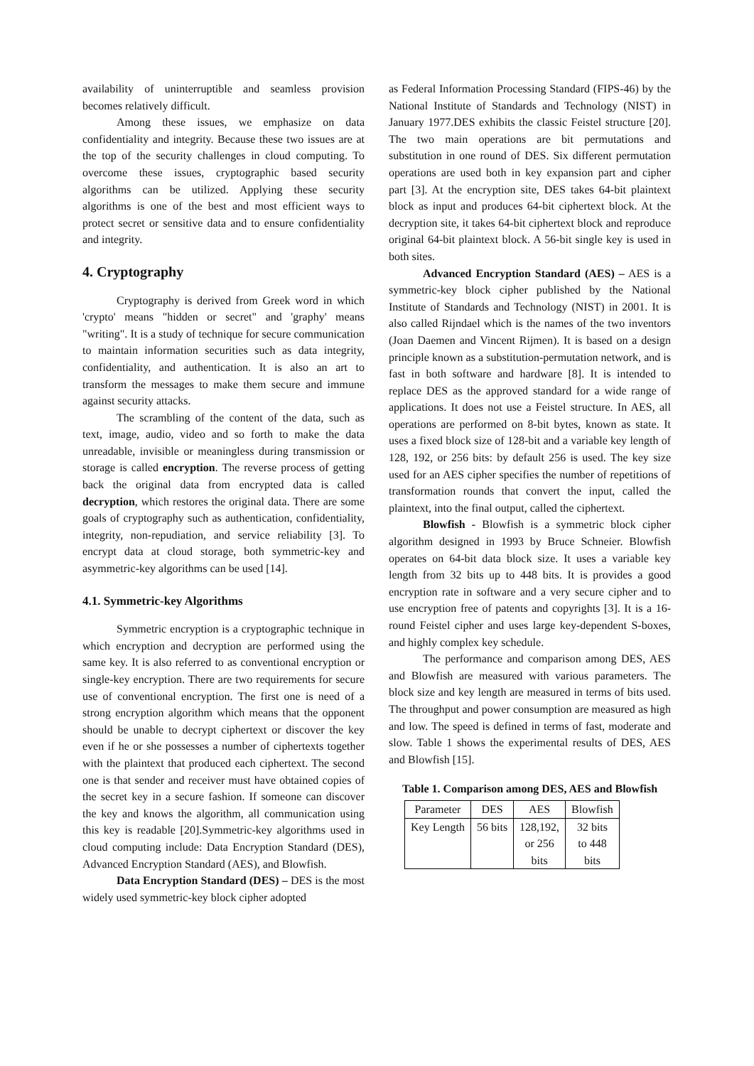availability of uninterruptible and seamless provision becomes relatively difficult.
Among these issues, we emphasize on data confidentiality and integrity. Because these two issues are at the top of the security challenges in cloud computing. To overcome these issues, cryptographic based security algorithms can be utilized. Applying these security algorithms is one of the best and most efficient ways to protect secret or sensitive data and to ensure confidentiality and integrity.
4. Cryptography
Cryptography is derived from Greek word in which 'crypto' means "hidden or secret" and 'graphy' means "writing". It is a study of technique for secure communication to maintain information securities such as data integrity, confidentiality, and authentication. It is also an art to transform the messages to make them secure and immune against security attacks.
The scrambling of the content of the data, such as text, image, audio, video and so forth to make the data unreadable, invisible or meaningless during transmission or storage is called encryption. The reverse process of getting back the original data from encrypted data is called decryption, which restores the original data. There are some goals of cryptography such as authentication, confidentiality, integrity, non-repudiation, and service reliability [3]. To encrypt data at cloud storage, both symmetric-key and asymmetric-key algorithms can be used [14].
4.1. Symmetric-key Algorithms
Symmetric encryption is a cryptographic technique in which encryption and decryption are performed using the same key. It is also referred to as conventional encryption or single-key encryption. There are two requirements for secure use of conventional encryption. The first one is need of a strong encryption algorithm which means that the opponent should be unable to decrypt ciphertext or discover the key even if he or she possesses a number of ciphertexts together with the plaintext that produced each ciphertext. The second one is that sender and receiver must have obtained copies of the secret key in a secure fashion. If someone can discover the key and knows the algorithm, all communication using this key is readable [20].Symmetric-key algorithms used in cloud computing include: Data Encryption Standard (DES), Advanced Encryption Standard (AES), and Blowfish.
Data Encryption Standard (DES) – DES is the most widely used symmetric-key block cipher adopted
as Federal Information Processing Standard (FIPS-46) by the National Institute of Standards and Technology (NIST) in January 1977.DES exhibits the classic Feistel structure [20]. The two main operations are bit permutations and substitution in one round of DES. Six different permutation operations are used both in key expansion part and cipher part [3]. At the encryption site, DES takes 64-bit plaintext block as input and produces 64-bit ciphertext block. At the decryption site, it takes 64-bit ciphertext block and reproduce original 64-bit plaintext block. A 56-bit single key is used in both sites.
Advanced Encryption Standard (AES) – AES is a symmetric-key block cipher published by the National Institute of Standards and Technology (NIST) in 2001. It is also called Rijndael which is the names of the two inventors (Joan Daemen and Vincent Rijmen). It is based on a design principle known as a substitution-permutation network, and is fast in both software and hardware [8]. It is intended to replace DES as the approved standard for a wide range of applications. It does not use a Feistel structure. In AES, all operations are performed on 8-bit bytes, known as state. It uses a fixed block size of 128-bit and a variable key length of 128, 192, or 256 bits: by default 256 is used. The key size used for an AES cipher specifies the number of repetitions of transformation rounds that convert the input, called the plaintext, into the final output, called the ciphertext.
Blowfish - Blowfish is a symmetric block cipher algorithm designed in 1993 by Bruce Schneier. Blowfish operates on 64-bit data block size. It uses a variable key length from 32 bits up to 448 bits. It is provides a good encryption rate in software and a very secure cipher and to use encryption free of patents and copyrights [3]. It is a 16-round Feistel cipher and uses large key-dependent S-boxes, and highly complex key schedule.
The performance and comparison among DES, AES and Blowfish are measured with various parameters. The block size and key length are measured in terms of bits used. The throughput and power consumption are measured as high and low. The speed is defined in terms of fast, moderate and slow. Table 1 shows the experimental results of DES, AES and Blowfish [15].
Table 1. Comparison among DES, AES and Blowfish
| Parameter | DES | AES | Blowfish |
| Key Length | 56 bits | 128,192, or 256 bits | 32 bits to 448 bits |